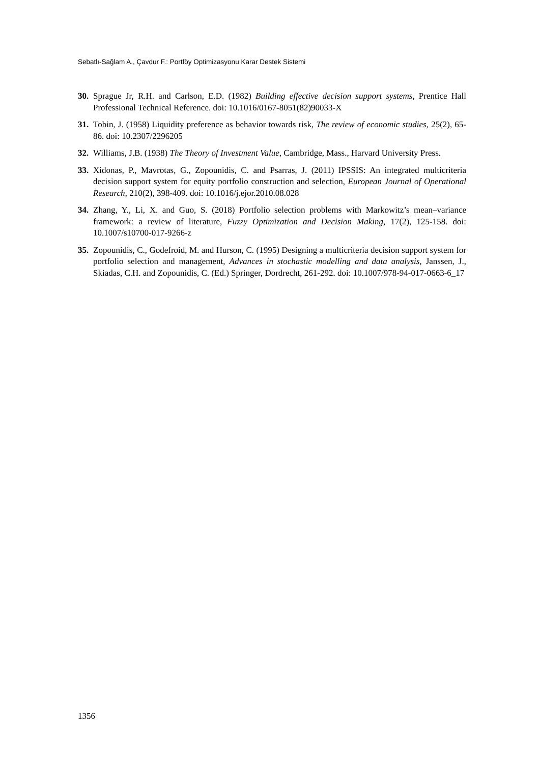Sebatlı-Sağlam A., Çavdur F.: Portföy Optimizasyonu Karar Destek Sistemi
30.
Sprague Jr, R.H. and Carlson, E.D. (1982) Building effective decision support systems, Prentice Hall Professional Technical Reference. doi: 10.1016/0167-8051(82)90033-X
31.
Tobin, J. (1958) Liquidity preference as behavior towards risk, The review of economic studies, 25(2), 65-86. doi: 10.2307/2296205
32.
Williams, J.B. (1938) The Theory of Investment Value, Cambridge, Mass., Harvard University Press.
33.
Xidonas, P., Mavrotas, G., Zopounidis, C. and Psarras, J. (2011) IPSSIS: An integrated multicriteria decision support system for equity portfolio construction and selection, European Journal of Operational Research, 210(2), 398-409. doi: 10.1016/j.ejor.2010.08.028
34.
Zhang, Y., Li, X. and Guo, S. (2018) Portfolio selection problems with Markowitz’s mean–variance framework: a review of literature, Fuzzy Optimization and Decision Making, 17(2), 125-158. doi: 10.1007/s10700-017-9266-z
35.
Zopounidis, C., Godefroid, M. and Hurson, C. (1995) Designing a multicriteria decision support system for portfolio selection and management, Advances in stochastic modelling and data analysis, Janssen, J., Skiadas, C.H. and Zopounidis, C. (Ed.) Springer, Dordrecht, 261-292. doi: 10.1007/978-94-017-0663-6_17
1356